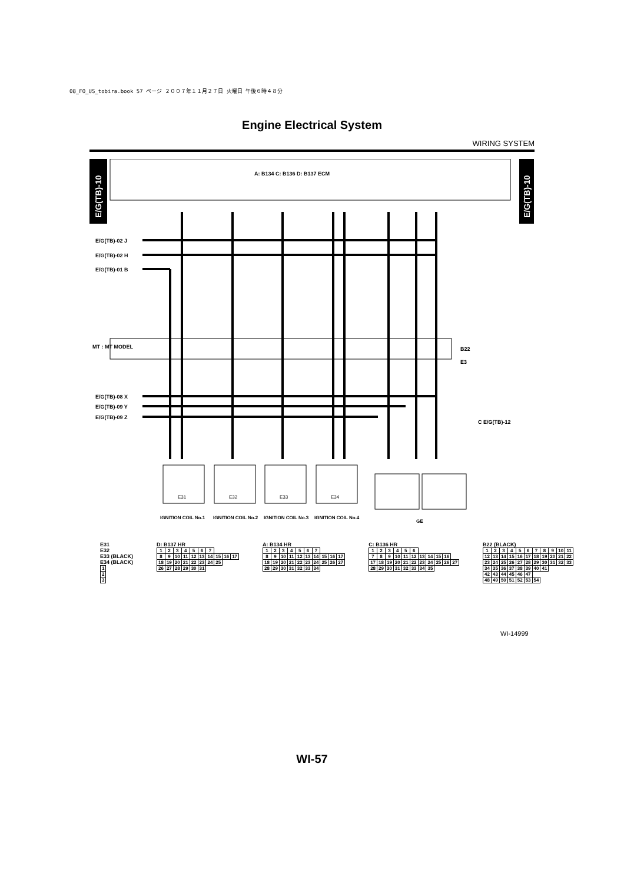08_FO_US_tobira.book 57 ページ ２００７年１１月２７日 火曜日 午後６時４８分
Engine Electrical System
WIRING SYSTEM
E/G(TB)-10
E/G(TB)-10
A: B134 C: B136 D: B137 ECM
MT : MT MODEL
E/G(TB)-02 J
E/G(TB)-02 H
E/G(TB)-01 B
E/G(TB)-08 X
E/G(TB)-09 Y
E/G(TB)-09 Z
C E/G(TB)-12
B22
E3
E31
E32
E33
E34
IGNITION COIL No.1
IGNITION COIL No.2
IGNITION COIL No.3
IGNITION COIL No.4
GE
E31
E32
E33 (BLACK)
E34 (BLACK)
| 1 |
| 2 |
| 3 |
D: B137 HR
| 1 | 2 | 3 | 4 | 5 | 6 | 7 | | | |
| 8 | 9 | 10 | 11 | 12 | 13 | 14 | 15 | 16 | 17 |
| 18 | 19 | 20 | 21 | 22 | 23 | 24 | 25 | | |
| 26 | 27 | 28 | 29 | 30 | 31 | | | | |
A: B134 HR
| 1 | 2 | 3 | 4 | 5 | 6 | 7 | | | |
| 8 | 9 | 10 | 11 | 12 | 13 | 14 | 15 | 16 | 17 |
| 18 | 19 | 20 | 21 | 22 | 23 | 24 | 25 | 26 | 27 |
| 28 | 29 | 30 | 31 | 32 | 33 | 34 | | | |
C: B136 HR
| 1 | 2 | 3 | 4 | 5 | 6 | | | | | |
| 7 | 8 | 9 | 10 | 11 | 12 | 13 | 14 | 15 | 16 | |
| 17 | 18 | 19 | 20 | 21 | 22 | 23 | 24 | 25 | 26 | 27 |
| 28 | 29 | 30 | 31 | 32 | 33 | 34 | 35 | | | |
B22 (BLACK)
| 1 | 2 | 3 | 4 | 5 | 6 | 7 | 8 | 9 | 10 | 11 |
| 12 | 13 | 14 | 15 | 16 | 17 | 18 | 19 | 20 | 21 | 22 |
| 23 | 24 | 25 | 26 | 27 | 28 | 29 | 30 | 31 | 32 | 33 |
| 34 | 35 | 36 | 37 | 38 | 39 | 40 | 41 | | | |
| 42 | 43 | 44 | 45 | 46 | 47 | | | | | |
| 48 | 49 | 50 | 51 | 52 | 53 | 54 | | | | |
WI-14999
WI-57